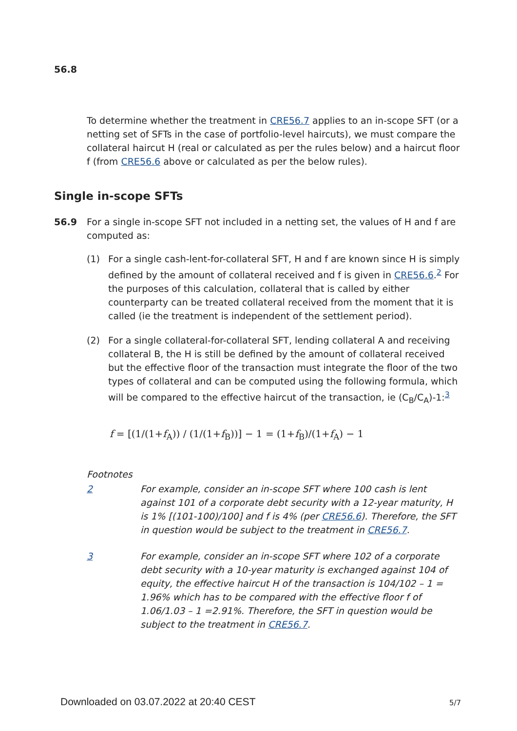56.8
To determine whether the treatment in CRE56.7 applies to an in-scope SFT (or a netting set of SFTs in the case of portfolio-level haircuts), we must compare the collateral haircut H (real or calculated as per the rules below) and a haircut floor f (from CRE56.6 above or calculated as per the below rules).
Single in-scope SFTs
56.9
For a single in-scope SFT not included in a netting set, the values of H and f are computed as:
(1) For a single cash-lent-for-collateral SFT, H and f are known since H is simply defined by the amount of collateral received and f is given in CRE56.6.<sup>2</sup> For the purposes of this calculation, collateral that is called by either counterparty can be treated collateral received from the moment that it is called (ie the treatment is independent of the settlement period).
(2) For a single collateral-for-collateral SFT, lending collateral A and receiving collateral B, the H is still be defined by the amount of collateral received but the effective floor of the transaction must integrate the floor of the two types of collateral and can be computed using the following formula, which will be compared to the effective haircut of the transaction, ie (C<sub>B</sub>/C<sub>A</sub>)-1:<sup>3</sup>
f = [(1/(1+f<sub>A</sub>)) / (1/(1+f<sub>B</sub>))] − 1 = (1+f<sub>B</sub>)/(1+f<sub>A</sub>) − 1
Footnotes
2 For example, consider an in-scope SFT where 100 cash is lent against 101 of a corporate debt security with a 12-year maturity, H is 1% [(101-100)/100] and f is 4% (per CRE56.6). Therefore, the SFT in question would be subject to the treatment in CRE56.7.
3 For example, consider an in-scope SFT where 102 of a corporate debt security with a 10-year maturity is exchanged against 104 of equity, the effective haircut H of the transaction is 104/102 – 1 = 1.96% which has to be compared with the effective floor f of 1.06/1.03 – 1 =2.91%. Therefore, the SFT in question would be subject to the treatment in CRE56.7.
Downloaded on 03.07.2022 at 20:40 CEST
5/7